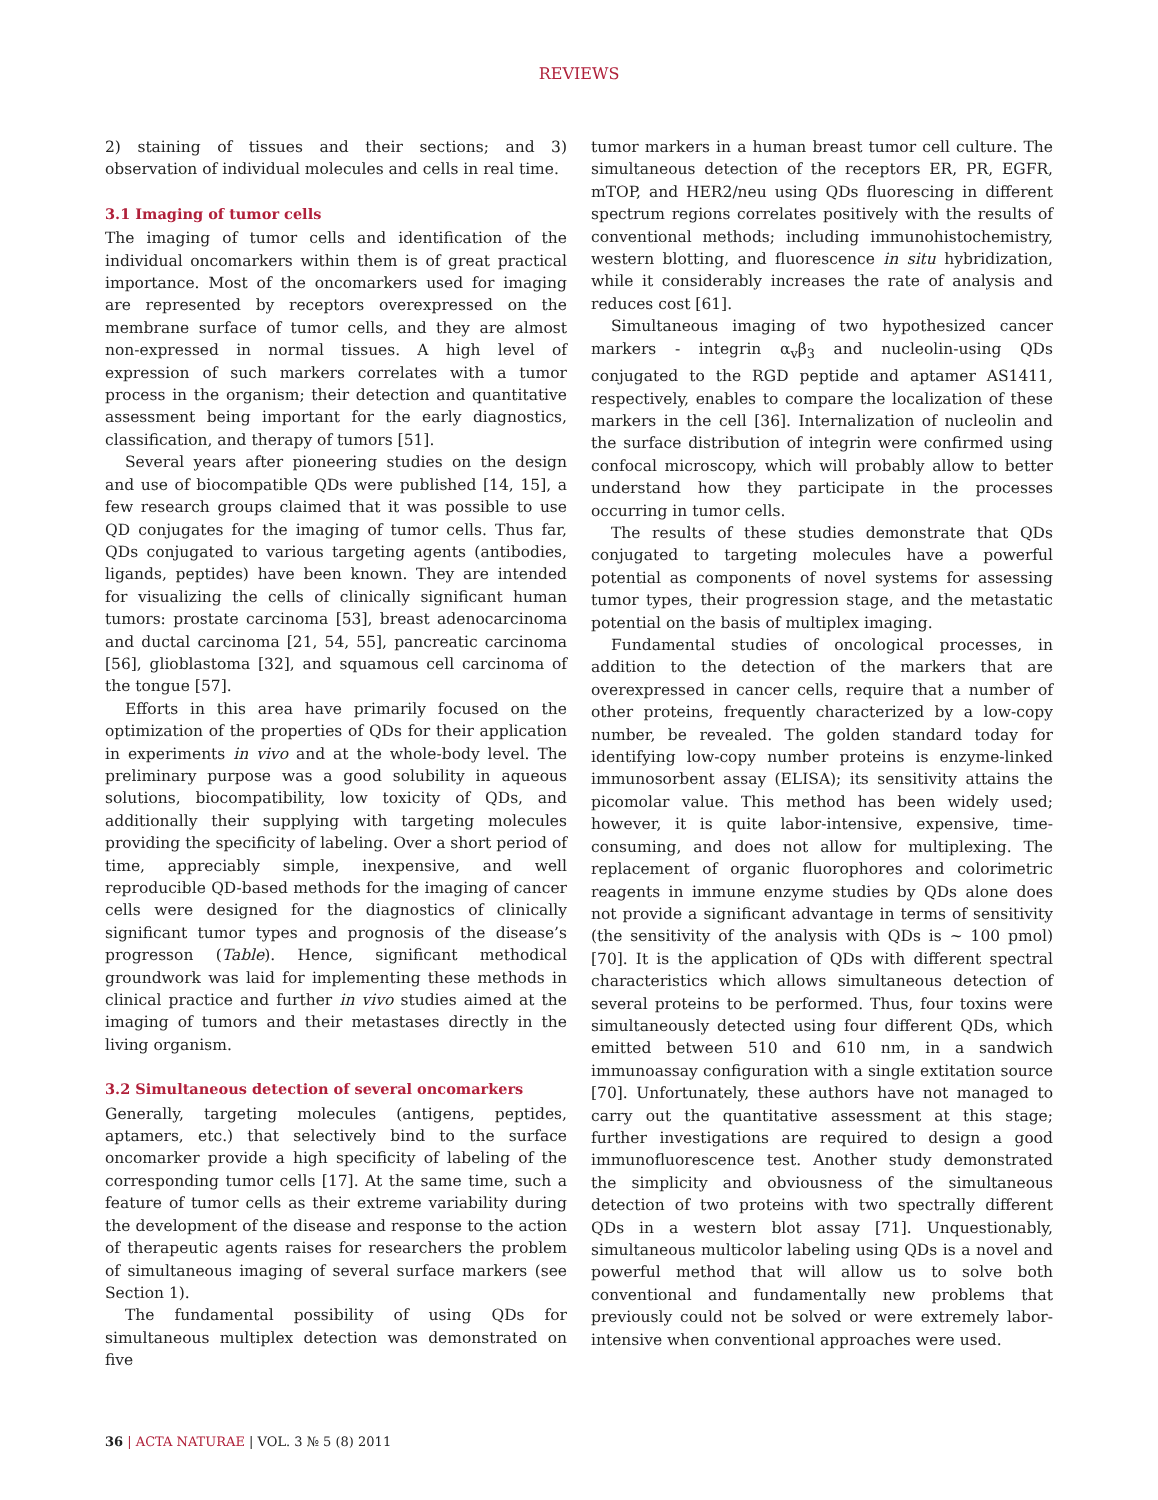REVIEWS
2) staining of tissues and their sections; and 3) observation of individual molecules and cells in real time.
3.1 Imaging of tumor cells
The imaging of tumor cells and identification of the individual oncomarkers within them is of great practical importance. Most of the oncomarkers used for imaging are represented by receptors overexpressed on the membrane surface of tumor cells, and they are almost non-expressed in normal tissues. A high level of expression of such markers correlates with a tumor process in the organism; their detection and quantitative assessment being important for the early diagnostics, classification, and therapy of tumors [51].
Several years after pioneering studies on the design and use of biocompatible QDs were published [14, 15], a few research groups claimed that it was possible to use QD conjugates for the imaging of tumor cells. Thus far, QDs conjugated to various targeting agents (antibodies, ligands, peptides) have been known. They are intended for visualizing the cells of clinically significant human tumors: prostate carcinoma [53], breast adenocarcinoma and ductal carcinoma [21, 54, 55], pancreatic carcinoma [56], glioblastoma [32], and squamous cell carcinoma of the tongue [57].
Efforts in this area have primarily focused on the optimization of the properties of QDs for their application in experiments in vivo and at the whole-body level. The preliminary purpose was a good solubility in aqueous solutions, biocompatibility, low toxicity of QDs, and additionally their supplying with targeting molecules providing the specificity of labeling. Over a short period of time, appreciably simple, inexpensive, and well reproducible QD-based methods for the imaging of cancer cells were designed for the diagnostics of clinically significant tumor types and prognosis of the disease’s progresson (Table). Hence, significant methodical groundwork was laid for implementing these methods in clinical practice and further in vivo studies aimed at the imaging of tumors and their metastases directly in the living organism.
3.2 Simultaneous detection of several oncomarkers
Generally, targeting molecules (antigens, peptides, aptamers, etc.) that selectively bind to the surface oncomarker provide a high specificity of labeling of the corresponding tumor cells [17]. At the same time, such a feature of tumor cells as their extreme variability during the development of the disease and response to the action of therapeutic agents raises for researchers the problem of simultaneous imaging of several surface markers (see Section 1).
The fundamental possibility of using QDs for simultaneous multiplex detection was demonstrated on five
tumor markers in a human breast tumor cell culture. The simultaneous detection of the receptors ER, PR, EGFR, mTOP, and HER2/neu using QDs fluorescing in different spectrum regions correlates positively with the results of conventional methods; including immunohistochemistry, western blotting, and fluorescence in situ hybridization, while it considerably increases the rate of analysis and reduces cost [61].
Simultaneous imaging of two hypothesized cancer markers - integrin α<sub>v</sub>β<sub>3</sub> and nucleolin-using QDs conjugated to the RGD peptide and aptamer AS1411, respectively, enables to compare the localization of these markers in the cell [36]. Internalization of nucleolin and the surface distribution of integrin were confirmed using confocal microscopy, which will probably allow to better understand how they participate in the processes occurring in tumor cells.
The results of these studies demonstrate that QDs conjugated to targeting molecules have a powerful potential as components of novel systems for assessing tumor types, their progression stage, and the metastatic potential on the basis of multiplex imaging.
Fundamental studies of oncological processes, in addition to the detection of the markers that are overexpressed in cancer cells, require that a number of other proteins, frequently characterized by a low-copy number, be revealed. The golden standard today for identifying low-copy number proteins is enzyme-linked immunosorbent assay (ELISA); its sensitivity attains the picomolar value. This method has been widely used; however, it is quite labor-intensive, expensive, time-consuming, and does not allow for multiplexing. The replacement of organic fluorophores and colorimetric reagents in immune enzyme studies by QDs alone does not provide a significant advantage in terms of sensitivity (the sensitivity of the analysis with QDs is ~ 100 pmol) [70]. It is the application of QDs with different spectral characteristics which allows simultaneous detection of several proteins to be performed. Thus, four toxins were simultaneously detected using four different QDs, which emitted between 510 and 610 nm, in a sandwich immunoassay configuration with a single extitation source [70]. Unfortunately, these authors have not managed to carry out the quantitative assessment at this stage; further investigations are required to design a good immunofluorescence test. Another study demonstrated the simplicity and obviousness of the simultaneous detection of two proteins with two spectrally different QDs in a western blot assay [71]. Unquestionably, simultaneous multicolor labeling using QDs is a novel and powerful method that will allow us to solve both conventional and fundamentally new problems that previously could not be solved or were extremely labor-intensive when conventional approaches were used.
36 | ACTA NATURAE | VOL. 3 № 5 (8) 2011